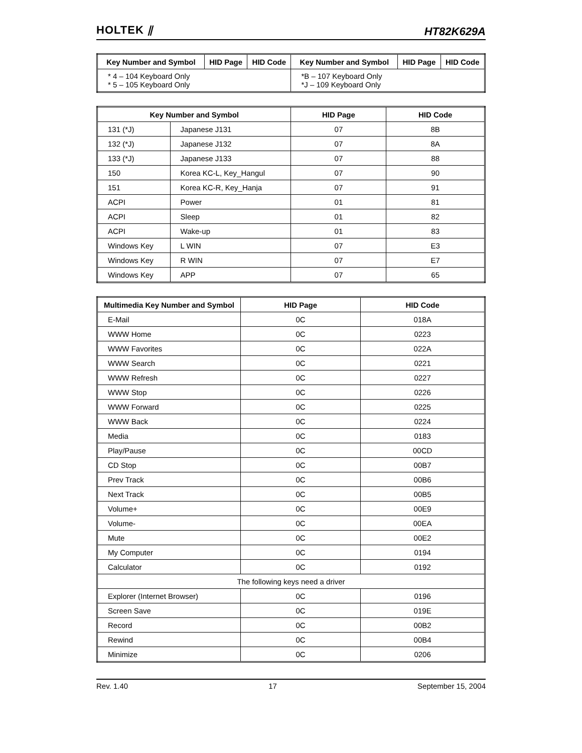HOLTEK ⫽ HT82K629A
| Key Number and Symbol | HID Page | HID Code | Key Number and Symbol | HID Page | HID Code |
| --- | --- | --- | --- | --- | --- |
| * 4 – 104 Keyboard Only * 5 – 105 Keyboard Only | | | *B – 107 Keyboard Only *J – 109 Keyboard Only | | |
| Key Number and Symbol | | HID Page | HID Code |
| --- | --- | --- | --- |
| 131 (*J) | Japanese J131 | 07 | 8B |
| 132 (*J) | Japanese J132 | 07 | 8A |
| 133 (*J) | Japanese J133 | 07 | 88 |
| 150 | Korea KC-L, Key_Hangul | 07 | 90 |
| 151 | Korea KC-R, Key_Hanja | 07 | 91 |
| ACPI | Power | 01 | 81 |
| ACPI | Sleep | 01 | 82 |
| ACPI | Wake-up | 01 | 83 |
| Windows Key | L WIN | 07 | E3 |
| Windows Key | R WIN | 07 | E7 |
| Windows Key | APP | 07 | 65 |
| Multimedia Key Number and Symbol | HID Page | HID Code |
| --- | --- | --- |
| E-Mail | 0C | 018A |
| WWW Home | 0C | 0223 |
| WWW Favorites | 0C | 022A |
| WWW Search | 0C | 0221 |
| WWW Refresh | 0C | 0227 |
| WWW Stop | 0C | 0226 |
| WWW Forward | 0C | 0225 |
| WWW Back | 0C | 0224 |
| Media | 0C | 0183 |
| Play/Pause | 0C | 00CD |
| CD Stop | 0C | 00B7 |
| Prev Track | 0C | 00B6 |
| Next Track | 0C | 00B5 |
| Volume+ | 0C | 00E9 |
| Volume- | 0C | 00EA |
| Mute | 0C | 00E2 |
| My Computer | 0C | 0194 |
| Calculator | 0C | 0192 |
| The following keys need a driver | | |
| Explorer (Internet Browser) | 0C | 0196 |
| Screen Save | 0C | 019E |
| Record | 0C | 00B2 |
| Rewind | 0C | 00B4 |
| Minimize | 0C | 0206 |
Rev. 1.40 17 September 15, 2004